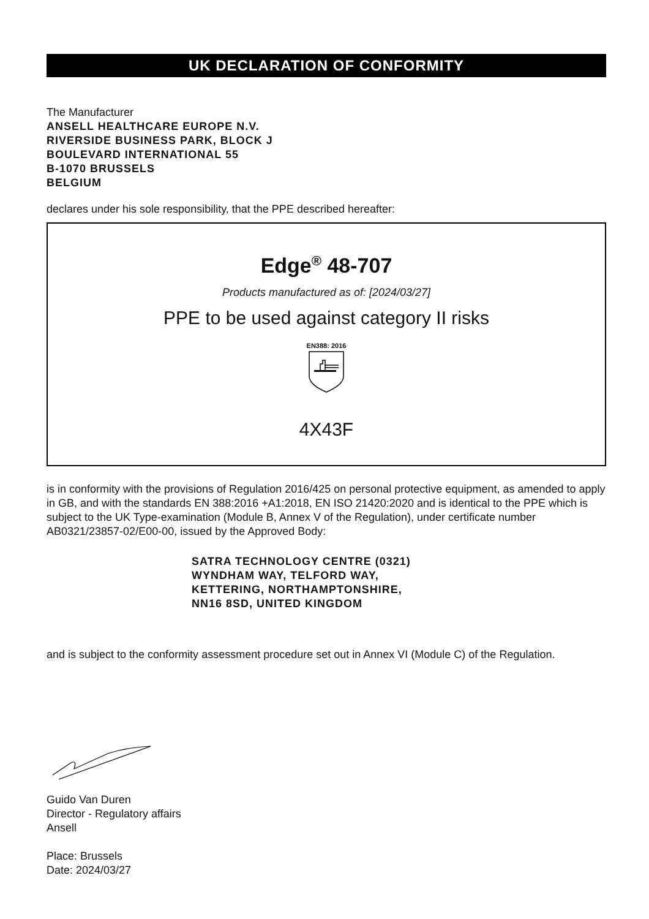UK DECLARATION OF CONFORMITY
The Manufacturer
ANSELL HEALTHCARE EUROPE N.V.
RIVERSIDE BUSINESS PARK, BLOCK J
BOULEVARD INTERNATIONAL 55
B-1070 BRUSSELS
BELGIUM
declares under his sole responsibility, that the PPE described hereafter:
Edge<sup>®</sup> 48-707
Products manufactured as of: [2024/03/27]
PPE to be used against category II risks
EN388: 2016
4X43F
is in conformity with the provisions of Regulation 2016/425 on personal protective equipment, as amended to apply in GB, and with the standards EN 388:2016 +A1:2018, EN ISO 21420:2020 and is identical to the PPE which is subject to the UK Type-examination (Module B, Annex V of the Regulation), under certificate number AB0321/23857-02/E00-00, issued by the Approved Body:
SATRA TECHNOLOGY CENTRE (0321)
WYNDHAM WAY, TELFORD WAY,
KETTERING, NORTHAMPTONSHIRE,
NN16 8SD, UNITED KINGDOM
and is subject to the conformity assessment procedure set out in Annex VI (Module C) of the Regulation.
Guido Van Duren
Director - Regulatory affairs
Ansell
Place: Brussels
Date: 2024/03/27